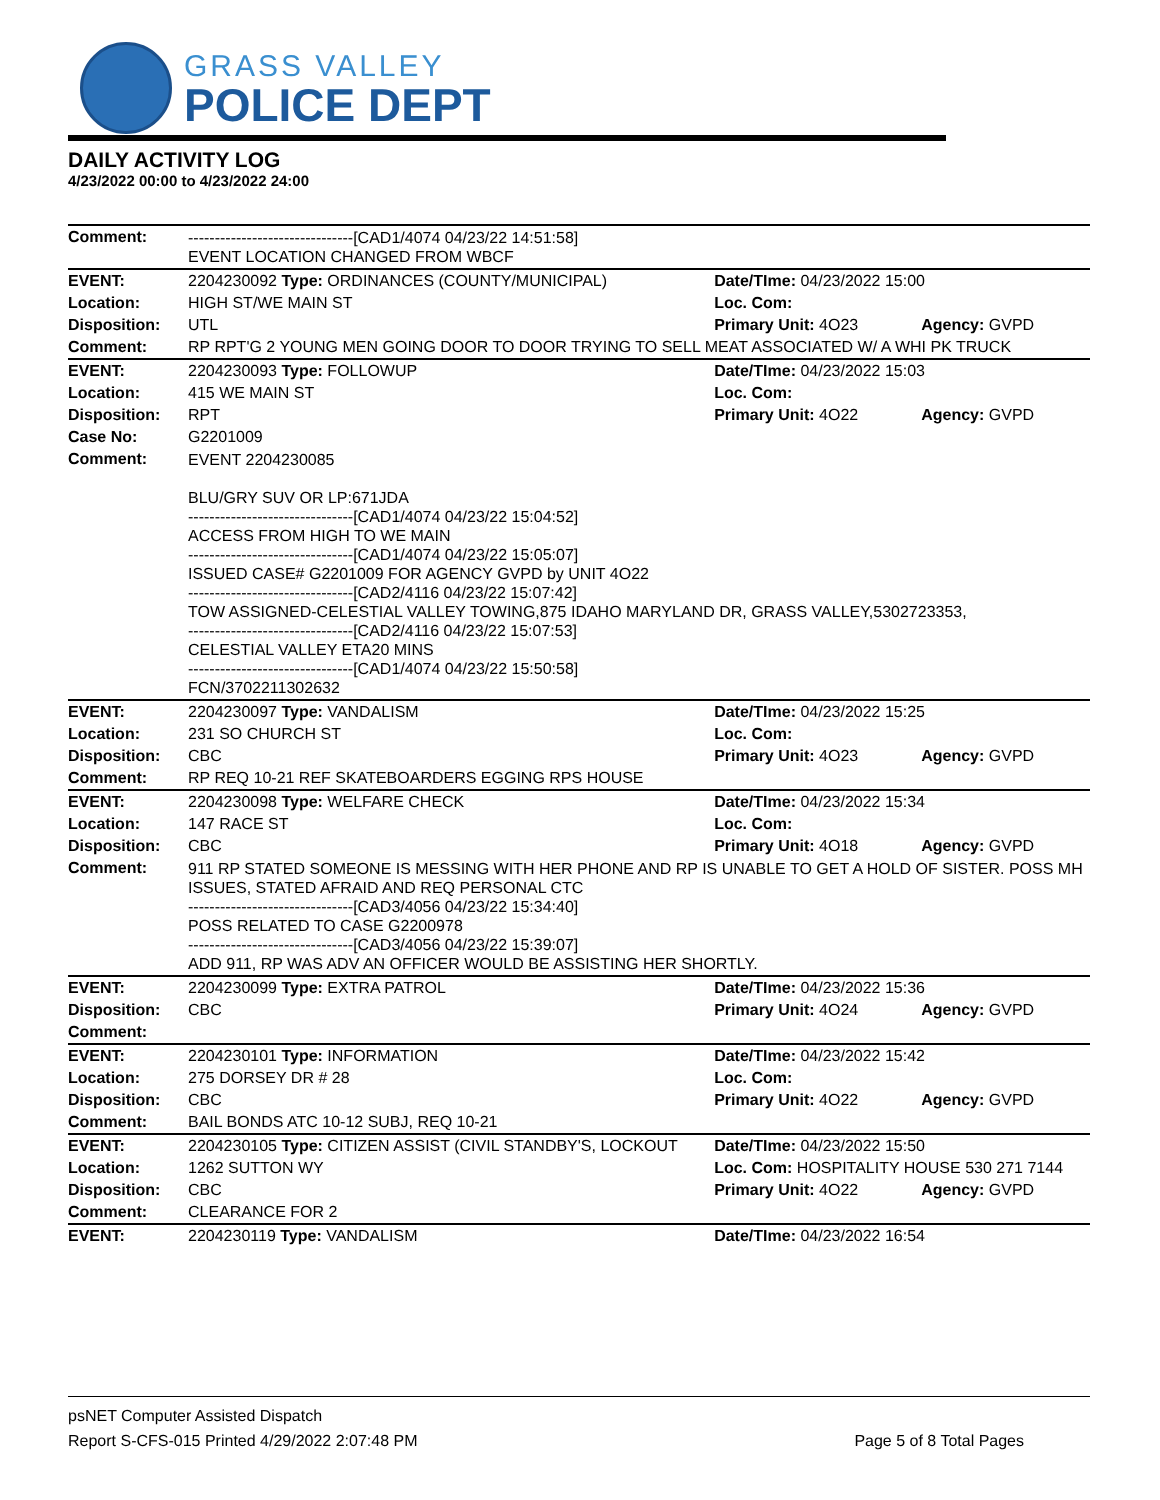GRASS VALLEY
POLICE DEPT
DAILY ACTIVITY LOG
4/23/2022 00:00 to 4/23/2022 24:00
| Comment: | -------------------------------[CAD1/4074 04/23/22 14:51:58] EVENT LOCATION CHANGED FROM WBCF | | |
| EVENT: | 2204230092 Type: ORDINANCES (COUNTY/MUNICIPAL) | Date/TIme: 04/23/2022 15:00 | |
| Location: | HIGH ST/WE MAIN ST | Loc. Com: | |
| Disposition: | UTL | Primary Unit: 4O23 | Agency: GVPD |
| Comment: | RP RPT'G 2 YOUNG MEN GOING DOOR TO DOOR TRYING TO SELL MEAT ASSOCIATED W/ A WHI PK TRUCK | | |
| EVENT: | 2204230093 Type: FOLLOWUP | Date/TIme: 04/23/2022 15:03 | |
| Location: | 415 WE MAIN ST | Loc. Com: | |
| Disposition: | RPT | Primary Unit: 4O22 | Agency: GVPD |
| Case No: | G2201009 | | |
| Comment: | EVENT 2204230085 BLU/GRY SUV OR LP:671JDA -------------------------------[CAD1/4074 04/23/22 15:04:52] ACCESS FROM HIGH TO WE MAIN -------------------------------[CAD1/4074 04/23/22 15:05:07] ISSUED CASE# G2201009 FOR AGENCY GVPD by UNIT 4O22 -------------------------------[CAD2/4116 04/23/22 15:07:42] TOW ASSIGNED-CELESTIAL VALLEY TOWING,875 IDAHO MARYLAND DR, GRASS VALLEY,5302723353, -------------------------------[CAD2/4116 04/23/22 15:07:53] CELESTIAL VALLEY ETA20 MINS -------------------------------[CAD1/4074 04/23/22 15:50:58] FCN/3702211302632 | | |
| EVENT: | 2204230097 Type: VANDALISM | Date/TIme: 04/23/2022 15:25 | |
| Location: | 231 SO CHURCH ST | Loc. Com: | |
| Disposition: | CBC | Primary Unit: 4O23 | Agency: GVPD |
| Comment: | RP REQ 10-21 REF SKATEBOARDERS EGGING RPS HOUSE | | |
| EVENT: | 2204230098 Type: WELFARE CHECK | Date/TIme: 04/23/2022 15:34 | |
| Location: | 147 RACE ST | Loc. Com: | |
| Disposition: | CBC | Primary Unit: 4O18 | Agency: GVPD |
| Comment: | 911 RP STATED SOMEONE IS MESSING WITH HER PHONE AND RP IS UNABLE TO GET A HOLD OF SISTER. POSS MH ISSUES, STATED AFRAID AND REQ PERSONAL CTC -------------------------------[CAD3/4056 04/23/22 15:34:40] POSS RELATED TO CASE G2200978 -------------------------------[CAD3/4056 04/23/22 15:39:07] ADD 911, RP WAS ADV AN OFFICER WOULD BE ASSISTING HER SHORTLY. | | |
| EVENT: | 2204230099 Type: EXTRA PATROL | Date/TIme: 04/23/2022 15:36 | |
| Disposition: | CBC | Primary Unit: 4O24 | Agency: GVPD |
| Comment: | | | |
| EVENT: | 2204230101 Type: INFORMATION | Date/TIme: 04/23/2022 15:42 | |
| Location: | 275 DORSEY DR # 28 | Loc. Com: | |
| Disposition: | CBC | Primary Unit: 4O22 | Agency: GVPD |
| Comment: | BAIL BONDS ATC 10-12 SUBJ, REQ 10-21 | | |
| EVENT: | 2204230105 Type: CITIZEN ASSIST (CIVIL STANDBY'S, LOCKOUT | Date/TIme: 04/23/2022 15:50 | |
| Location: | 1262 SUTTON WY | Loc. Com: HOSPITALITY HOUSE 530 271 7144 | |
| Disposition: | CBC | Primary Unit: 4O22 | Agency: GVPD |
| Comment: | CLEARANCE FOR 2 | | |
| EVENT: | 2204230119 Type: VANDALISM | Date/TIme: 04/23/2022 16:54 | |
psNET Computer Assisted Dispatch
Report S-CFS-015 Printed 4/29/2022 2:07:48 PM Page 5 of 8 Total Pages